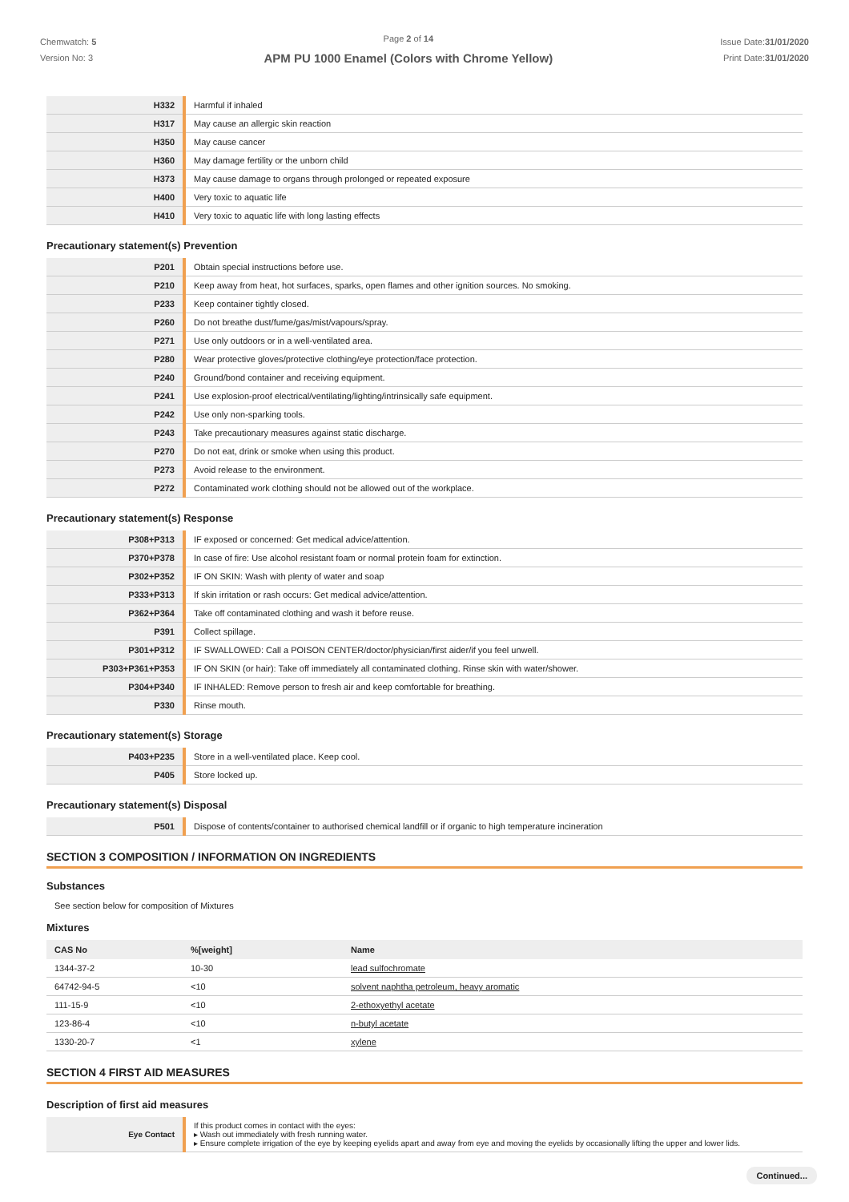Chemwatch: 5
Version No: 3
Page 2 of 14
APM PU 1000 Enamel (Colors with Chrome Yellow)
Issue Date:31/01/2020
Print Date:31/01/2020
| H332 | Harmful if inhaled |
| H317 | May cause an allergic skin reaction |
| H350 | May cause cancer |
| H360 | May damage fertility or the unborn child |
| H373 | May cause damage to organs through prolonged or repeated exposure |
| H400 | Very toxic to aquatic life |
| H410 | Very toxic to aquatic life with long lasting effects |
Precautionary statement(s) Prevention
| P201 | Obtain special instructions before use. |
| P210 | Keep away from heat, hot surfaces, sparks, open flames and other ignition sources. No smoking. |
| P233 | Keep container tightly closed. |
| P260 | Do not breathe dust/fume/gas/mist/vapours/spray. |
| P271 | Use only outdoors or in a well-ventilated area. |
| P280 | Wear protective gloves/protective clothing/eye protection/face protection. |
| P240 | Ground/bond container and receiving equipment. |
| P241 | Use explosion-proof electrical/ventilating/lighting/intrinsically safe equipment. |
| P242 | Use only non-sparking tools. |
| P243 | Take precautionary measures against static discharge. |
| P270 | Do not eat, drink or smoke when using this product. |
| P273 | Avoid release to the environment. |
| P272 | Contaminated work clothing should not be allowed out of the workplace. |
Precautionary statement(s) Response
| P308+P313 | IF exposed or concerned: Get medical advice/attention. |
| P370+P378 | In case of fire: Use alcohol resistant foam or normal protein foam for extinction. |
| P302+P352 | IF ON SKIN: Wash with plenty of water and soap |
| P333+P313 | If skin irritation or rash occurs: Get medical advice/attention. |
| P362+P364 | Take off contaminated clothing and wash it before reuse. |
| P391 | Collect spillage. |
| P301+P312 | IF SWALLOWED: Call a POISON CENTER/doctor/physician/first aider/if you feel unwell. |
| P303+P361+P353 | IF ON SKIN (or hair): Take off immediately all contaminated clothing. Rinse skin with water/shower. |
| P304+P340 | IF INHALED: Remove person to fresh air and keep comfortable for breathing. |
| P330 | Rinse mouth. |
Precautionary statement(s) Storage
| P403+P235 | Store in a well-ventilated place. Keep cool. |
| P405 | Store locked up. |
Precautionary statement(s) Disposal
| P501 | Dispose of contents/container to authorised chemical landfill or if organic to high temperature incineration |
SECTION 3 COMPOSITION / INFORMATION ON INGREDIENTS
Substances
See section below for composition of Mixtures
Mixtures
| CAS No | %[weight] | Name |
| --- | --- | --- |
| 1344-37-2 | 10-30 | lead sulfochromate |
| 64742-94-5 | <10 | solvent naphtha petroleum, heavy aromatic |
| 111-15-9 | <10 | 2-ethoxyethyl acetate |
| 123-86-4 | <10 | n-butyl acetate |
| 1330-20-7 | <1 | xylene |
SECTION 4 FIRST AID MEASURES
Description of first aid measures
| Eye Contact | If this product comes in contact with the eyes: ▸ Wash out immediately with fresh running water. ▸ Ensure complete irrigation of the eye by keeping eyelids apart and away from eye and moving the eyelids by occasionally lifting the upper and lower lids. |
Continued...